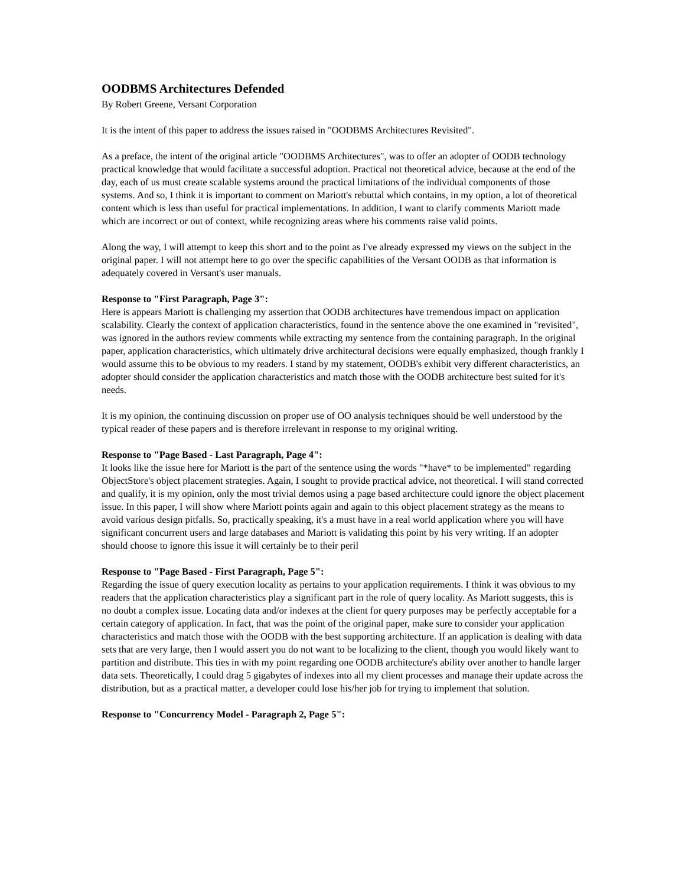OODBMS Architectures Defended
By Robert Greene, Versant Corporation
It is the intent of this paper to address the issues raised in "OODBMS Architectures Revisited".
As a preface, the intent of the original article "OODBMS Architectures", was to offer an adopter of OODB technology practical knowledge that would facilitate a successful adoption. Practical not theoretical advice, because at the end of the day, each of us must create scalable systems around the practical limitations of the individual components of those systems. And so, I think it is important to comment on Mariott's rebuttal which contains, in my option, a lot of theoretical content which is less than useful for practical implementations. In addition, I want to clarify comments Mariott made which are incorrect or out of context, while recognizing areas where his comments raise valid points.
Along the way, I will attempt to keep this short and to the point as I've already expressed my views on the subject in the original paper. I will not attempt here to go over the specific capabilities of the Versant OODB as that information is adequately covered in Versant's user manuals.
Response to "First Paragraph, Page 3":
Here is appears Mariott is challenging my assertion that OODB architectures have tremendous impact on application scalability. Clearly the context of application characteristics, found in the sentence above the one examined in "revisited", was ignored in the authors review comments while extracting my sentence from the containing paragraph. In the original paper, application characteristics, which ultimately drive architectural decisions were equally emphasized, though frankly I would assume this to be obvious to my readers. I stand by my statement, OODB's exhibit very different characteristics, an adopter should consider the application characteristics and match those with the OODB architecture best suited for it's needs.
It is my opinion, the continuing discussion on proper use of OO analysis techniques should be well understood by the typical reader of these papers and is therefore irrelevant in response to my original writing.
Response to "Page Based - Last Paragraph, Page 4":
It looks like the issue here for Mariott is the part of the sentence using the words "*have* to be implemented" regarding ObjectStore's object placement strategies. Again, I sought to provide practical advice, not theoretical. I will stand corrected and qualify, it is my opinion, only the most trivial demos using a page based architecture could ignore the object placement issue. In this paper, I will show where Mariott points again and again to this object placement strategy as the means to avoid various design pitfalls. So, practically speaking, it's a must have in a real world application where you will have significant concurrent users and large databases and Mariott is validating this point by his very writing. If an adopter should choose to ignore this issue it will certainly be to their peril
Response to "Page Based - First Paragraph, Page 5":
Regarding the issue of query execution locality as pertains to your application requirements. I think it was obvious to my readers that the application characteristics play a significant part in the role of query locality. As Mariott suggests, this is no doubt a complex issue. Locating data and/or indexes at the client for query purposes may be perfectly acceptable for a certain category of application. In fact, that was the point of the original paper, make sure to consider your application characteristics and match those with the OODB with the best supporting architecture. If an application is dealing with data sets that are very large, then I would assert you do not want to be localizing to the client, though you would likely want to partition and distribute. This ties in with my point regarding one OODB architecture's ability over another to handle larger data sets. Theoretically, I could drag 5 gigabytes of indexes into all my client processes and manage their update across the distribution, but as a practical matter, a developer could lose his/her job for trying to implement that solution.
Response to "Concurrency Model - Paragraph 2, Page 5":